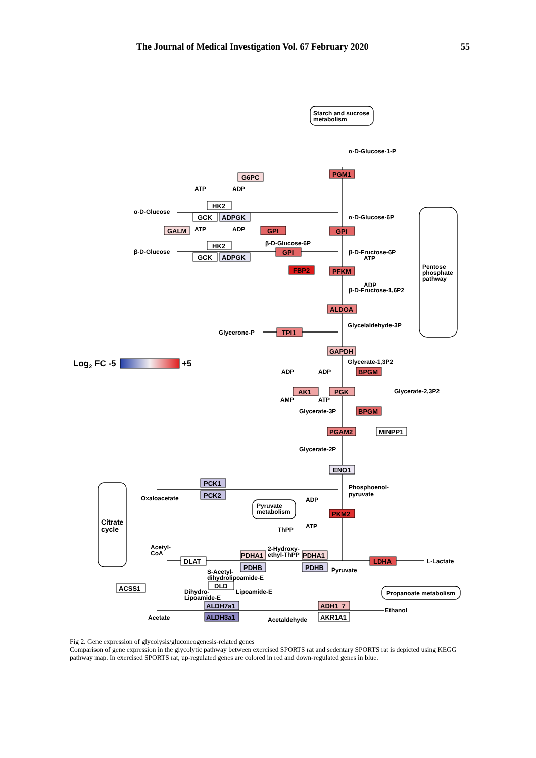The Journal of Medical Investigation Vol. 67 February 2020 55
Starch and sucrose
metabolism
α-D-Glucose-1-P
α-D-Glucose
α-D-Glucose-6P
β-D-Glucose
β-D-Glucose-6P
β-D-Fructose-6P
β-D-Fructose-1,6P2
Glycelaldehyde-3P
Glycerone-P
Pentose
phosphate
pathway
Glycerate-1,3P2
Glycerate-2,3P2
Glycerate-3P
Glycerate-2P
Phosphoenol-
pyruvate
Oxaloacetate
Pyruvate
metabolism
Citrate
cycle
Acetyl-
CoA
Pyruvate
L-Lactate
Propanoate metabolism
Acetate
Acetaldehyde
Ethanol
S-Acetyl-
dihydrolipoamide-E
Dihydro-
Lipoamide-E
Lipoamide-E
2-Hydroxy-
ethyl-ThPP
ThPP
ATP
ADP
ATP
ADP
ATP
ADP
ADP
ADP
AMP
ATP
ADP
ATP
G6PC
PGM1
HK2
GCK
ADPGK
GALM
GPI
GPI
HK2
GCK
ADPGK
GPI
FBP2
PFKM
ALDOA
TPI1
GAPDH
BPGM
AK1
PGK
BPGM
PGAM2
MINPP1
ENO1
PCK1
PCK2
PKM2
PDHA1
PDHA1
PDHB
PDHB
DLAT
LDHA
DLD
ACSS1
ALDH7a1
ALDH3a1
ADH1_7
AKR1A1
Log2 FC -5
+5
Fig 2. Gene expression of glycolysis/gluconeogenesis-related genes
Comparison of gene expression in the glycolytic pathway between exercised SPORTS rat and sedentary SPORTS rat is depicted using KEGG pathway map. In exercised SPORTS rat, up-regulated genes are colored in red and down-regulated genes in blue.